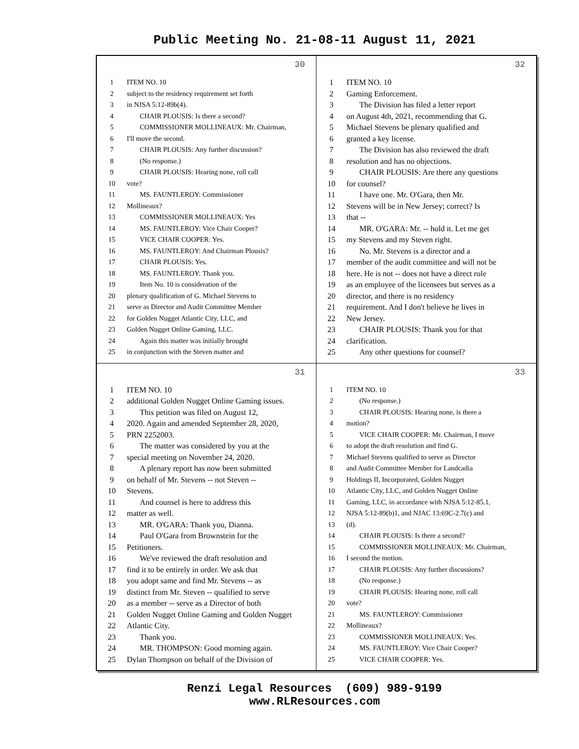Public Meeting No. 21-08-11 August 11, 2021
30
1 ITEM NO. 10
2 subject to the residency requirement set forth
3 in NJSA 5:12-89b(4).
4 CHAIR PLOUSIS: Is there a second?
5 COMMISSIONER MOLLINEAUX: Mr. Chairman,
6 I'll move the second.
7 CHAIR PLOUSIS: Any further discussion?
8 (No response.)
9 CHAIR PLOUSIS: Hearing none, roll call
10 vote?
11 MS. FAUNTLEROY: Commissioner
12 Mollineaux?
13 COMMISSIONER MOLLINEAUX: Yes
14 MS. FAUNTLEROY: Vice Chair Cooper?
15 VICE CHAIR COOPER: Yes.
16 MS. FAUNTLEROY: And Chairman Plousis?
17 CHAIR PLOUSIS: Yes.
18 MS. FAUNTLEROY: Thank you.
19 Item No. 10 is consideration of the
20 plenary qualification of G. Michael Stevens to
21 serve as Director and Audit Committee Member
22 for Golden Nugget Atlantic City, LLC, and
23 Golden Nugget Online Gaming, LLC.
24 Again this matter was initially brought
25 in conjunction with the Steven matter and
32
1 ITEM NO. 10
2 Gaming Enforcement.
3 The Division has filed a letter report
4 on August 4th, 2021, recommending that G.
5 Michael Stevens be plenary qualified and
6 granted a key license.
7 The Division has also reviewed the draft
8 resolution and has no objections.
9 CHAIR PLOUSIS: Are there any questions
10 for counsel?
11 I have one. Mr. O'Gara, then Mr.
12 Stevens will be in New Jersey; correct? Is
13 that --
14 MR. O'GARA: Mr. -- hold it. Let me get
15 my Stevens and my Steven right.
16 No. Mr. Stevens is a director and a
17 member of the audit committee and will not be
18 here. He is not -- does not have a direct role
19 as an employee of the licensees but serves as a
20 director, and there is no residency
21 requirement. And I don't believe he lives in
22 New Jersey.
23 CHAIR PLOUSIS: Thank you for that
24 clarification.
25 Any other questions for counsel?
31
1 ITEM NO. 10
2 additional Golden Nugget Online Gaming issues.
3 This petition was filed on August 12,
4 2020. Again and amended September 28, 2020,
5 PRN 2252003.
6 The matter was considered by you at the
7 special meeting on November 24, 2020.
8 A plenary report has now been submitted
9 on behalf of Mr. Stevens -- not Steven --
10 Stevens.
11 And counsel is here to address this
12 matter as well.
13 MR. O'GARA: Thank you, Dianna.
14 Paul O'Gara from Brownstein for the
15 Petitioners.
16 We've reviewed the draft resolution and
17 find it to be entirely in order. We ask that
18 you adopt same and find Mr. Stevens -- as
19 distinct from Mr. Steven -- qualified to serve
20 as a member -- serve as a Director of both
21 Golden Nugget Online Gaming and Golden Nugget
22 Atlantic City.
23 Thank you.
24 MR. THOMPSON: Good morning again.
25 Dylan Thompson on behalf of the Division of
33
1 ITEM NO. 10
2 (No response.)
3 CHAIR PLOUSIS: Hearing none, is there a
4 motion?
5 VICE CHAIR COOPER: Mr. Chairman, I move
6 to adopt the draft resolution and find G.
7 Michael Stevens qualified to serve as Director
8 and Audit Committee Member for Landcadia
9 Holdings II, Incorporated, Golden Nugget
10 Atlantic City, LLC, and Golden Nugget Online
11 Gaming, LLC, in accordance with NJSA 5:12-85.1,
12 NJSA 5:12-89(b)1, and NJAC 13:69C-2.7(c) and
13 (d).
14 CHAIR PLOUSIS: Is there a second?
15 COMMISSIONER MOLLINEAUX: Mr. Chairman,
16 I second the motion.
17 CHAIR PLOUSIS: Any further discussions?
18 (No response.)
19 CHAIR PLOUSIS: Hearing none, roll call
20 vote?
21 MS. FAUNTLEROY: Commissioner
22 Mollineaux?
23 COMMISSIONER MOLLINEAUX: Yes.
24 MS. FAUNTLEROY: Vice Chair Cooper?
25 VICE CHAIR COOPER: Yes.
Renzi Legal Resources (609) 989-9199
www.RLResources.com